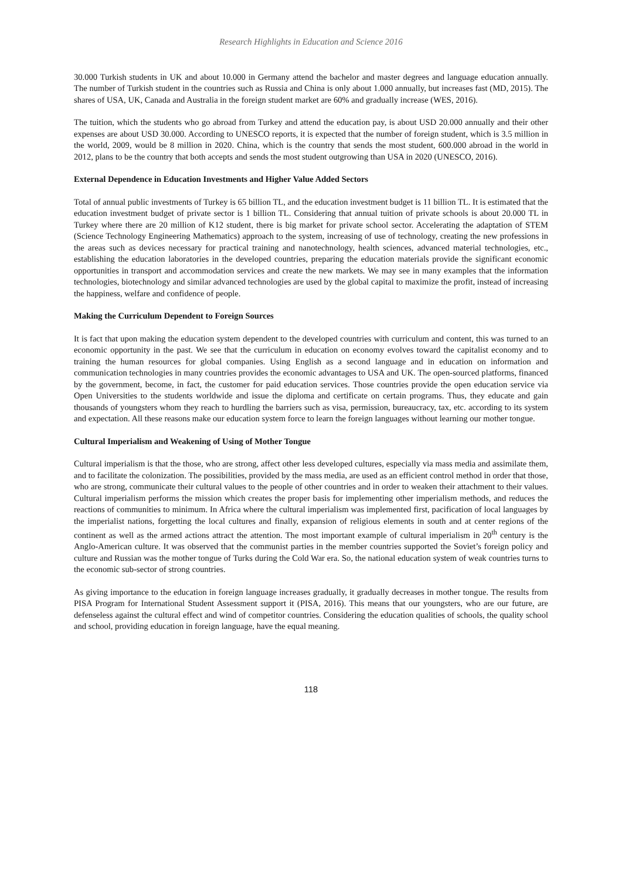Research Highlights in Education and Science 2016
30.000 Turkish students in UK and about 10.000 in Germany attend the bachelor and master degrees and language education annually. The number of Turkish student in the countries such as Russia and China is only about 1.000 annually, but increases fast (MD, 2015). The shares of USA, UK, Canada and Australia in the foreign student market are 60% and gradually increase (WES, 2016).
The tuition, which the students who go abroad from Turkey and attend the education pay, is about USD 20.000 annually and their other expenses are about USD 30.000. According to UNESCO reports, it is expected that the number of foreign student, which is 3.5 million in the world, 2009, would be 8 million in 2020. China, which is the country that sends the most student, 600.000 abroad in the world in 2012, plans to be the country that both accepts and sends the most student outgrowing than USA in 2020 (UNESCO, 2016).
External Dependence in Education Investments and Higher Value Added Sectors
Total of annual public investments of Turkey is 65 billion TL, and the education investment budget is 11 billion TL. It is estimated that the education investment budget of private sector is 1 billion TL. Considering that annual tuition of private schools is about 20.000 TL in Turkey where there are 20 million of K12 student, there is big market for private school sector. Accelerating the adaptation of STEM (Science Technology Engineering Mathematics) approach to the system, increasing of use of technology, creating the new professions in the areas such as devices necessary for practical training and nanotechnology, health sciences, advanced material technologies, etc., establishing the education laboratories in the developed countries, preparing the education materials provide the significant economic opportunities in transport and accommodation services and create the new markets. We may see in many examples that the information technologies, biotechnology and similar advanced technologies are used by the global capital to maximize the profit, instead of increasing the happiness, welfare and confidence of people.
Making the Curriculum Dependent to Foreign Sources
It is fact that upon making the education system dependent to the developed countries with curriculum and content, this was turned to an economic opportunity in the past. We see that the curriculum in education on economy evolves toward the capitalist economy and to training the human resources for global companies. Using English as a second language and in education on information and communication technologies in many countries provides the economic advantages to USA and UK. The open-sourced platforms, financed by the government, become, in fact, the customer for paid education services. Those countries provide the open education service via Open Universities to the students worldwide and issue the diploma and certificate on certain programs. Thus, they educate and gain thousands of youngsters whom they reach to hurdling the barriers such as visa, permission, bureaucracy, tax, etc. according to its system and expectation. All these reasons make our education system force to learn the foreign languages without learning our mother tongue.
Cultural Imperialism and Weakening of Using of Mother Tongue
Cultural imperialism is that the those, who are strong, affect other less developed cultures, especially via mass media and assimilate them, and to facilitate the colonization. The possibilities, provided by the mass media, are used as an efficient control method in order that those, who are strong, communicate their cultural values to the people of other countries and in order to weaken their attachment to their values. Cultural imperialism performs the mission which creates the proper basis for implementing other imperialism methods, and reduces the reactions of communities to minimum. In Africa where the cultural imperialism was implemented first, pacification of local languages by the imperialist nations, forgetting the local cultures and finally, expansion of religious elements in south and at center regions of the continent as well as the armed actions attract the attention. The most important example of cultural imperialism in 20<sup>th</sup> century is the Anglo-American culture. It was observed that the communist parties in the member countries supported the Soviet’s foreign policy and culture and Russian was the mother tongue of Turks during the Cold War era. So, the national education system of weak countries turns to the economic sub-sector of strong countries.
As giving importance to the education in foreign language increases gradually, it gradually decreases in mother tongue. The results from PISA Program for International Student Assessment support it (PISA, 2016). This means that our youngsters, who are our future, are defenseless against the cultural effect and wind of competitor countries. Considering the education qualities of schools, the quality school and school, providing education in foreign language, have the equal meaning.
118